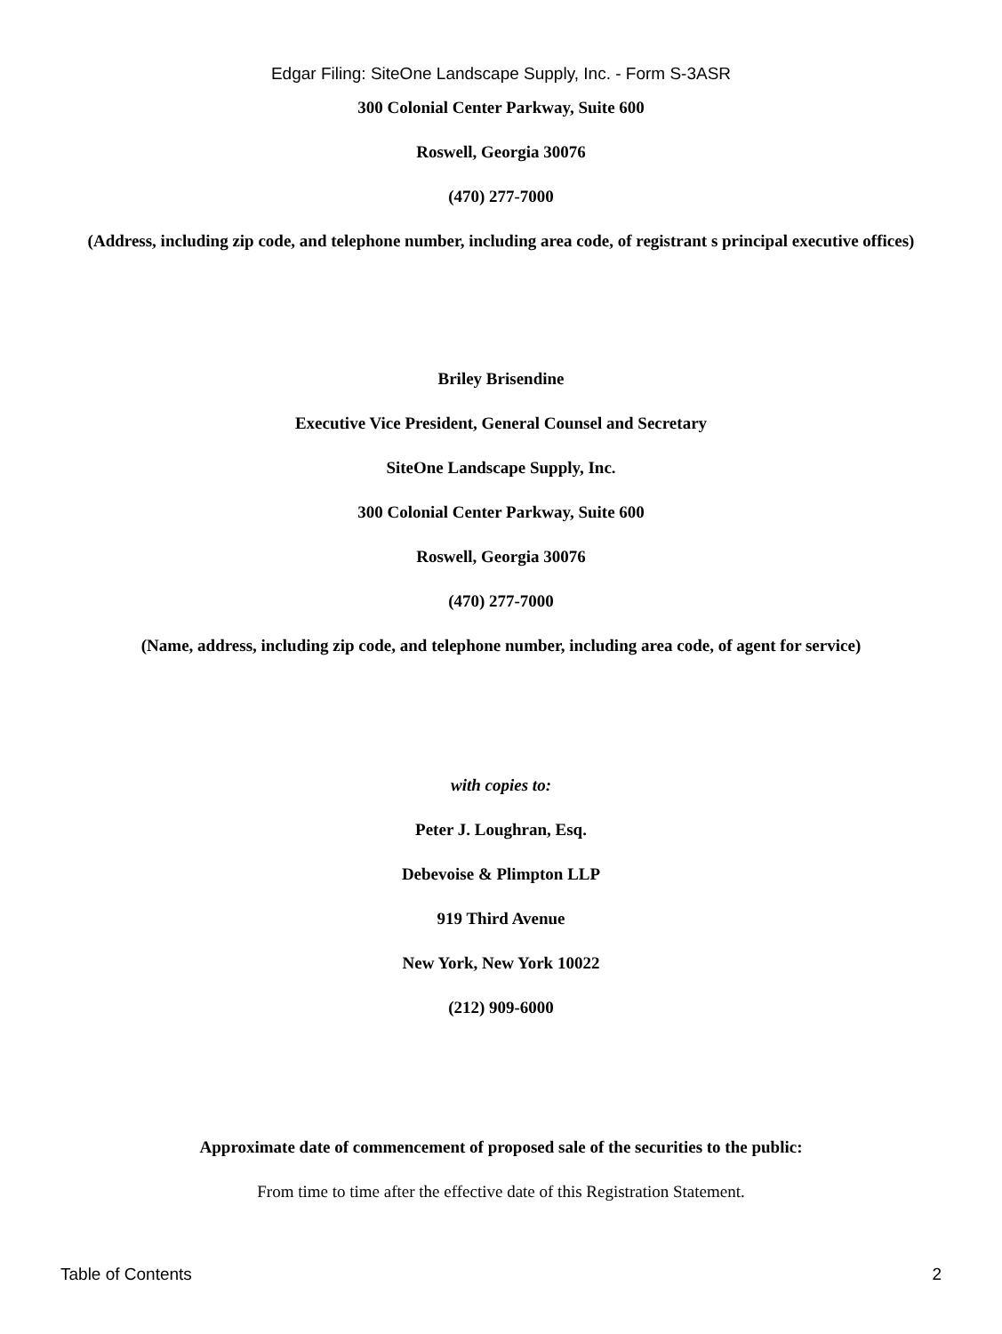Edgar Filing: SiteOne Landscape Supply, Inc. - Form S-3ASR
300 Colonial Center Parkway, Suite 600
Roswell, Georgia 30076
(470) 277-7000
(Address, including zip code, and telephone number, including area code, of registrant s principal executive offices)
Briley Brisendine
Executive Vice President, General Counsel and Secretary
SiteOne Landscape Supply, Inc.
300 Colonial Center Parkway, Suite 600
Roswell, Georgia 30076
(470) 277-7000
(Name, address, including zip code, and telephone number, including area code, of agent for service)
with copies to:
Peter J. Loughran, Esq.
Debevoise & Plimpton LLP
919 Third Avenue
New York, New York 10022
(212) 909-6000
Approximate date of commencement of proposed sale of the securities to the public:
From time to time after the effective date of this Registration Statement.
Table of Contents 2